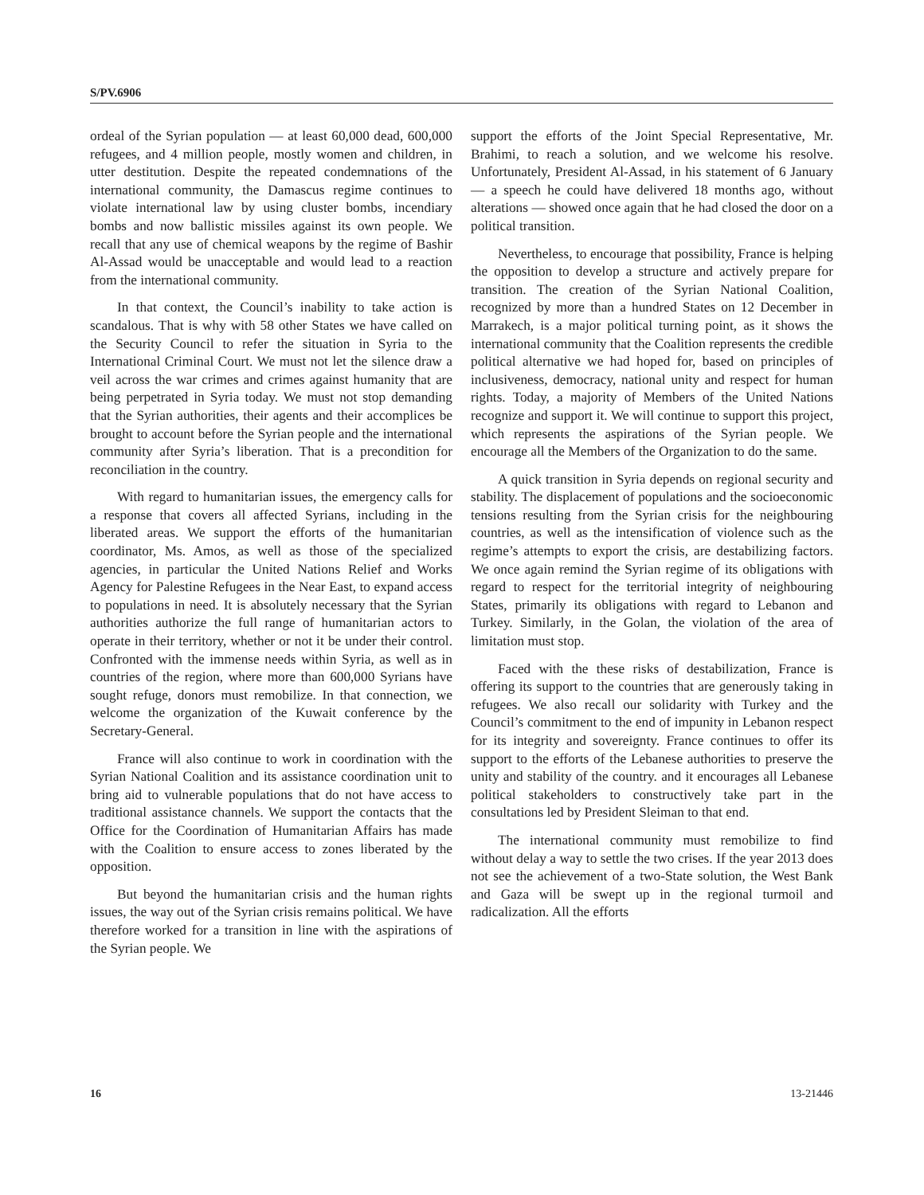S/PV.6906
ordeal of the Syrian population — at least 60,000 dead, 600,000 refugees, and 4 million people, mostly women and children, in utter destitution. Despite the repeated condemnations of the international community, the Damascus regime continues to violate international law by using cluster bombs, incendiary bombs and now ballistic missiles against its own people. We recall that any use of chemical weapons by the regime of Bashir Al-Assad would be unacceptable and would lead to a reaction from the international community.
In that context, the Council’s inability to take action is scandalous. That is why with 58 other States we have called on the Security Council to refer the situation in Syria to the International Criminal Court. We must not let the silence draw a veil across the war crimes and crimes against humanity that are being perpetrated in Syria today. We must not stop demanding that the Syrian authorities, their agents and their accomplices be brought to account before the Syrian people and the international community after Syria’s liberation. That is a precondition for reconciliation in the country.
With regard to humanitarian issues, the emergency calls for a response that covers all affected Syrians, including in the liberated areas. We support the efforts of the humanitarian coordinator, Ms. Amos, as well as those of the specialized agencies, in particular the United Nations Relief and Works Agency for Palestine Refugees in the Near East, to expand access to populations in need. It is absolutely necessary that the Syrian authorities authorize the full range of humanitarian actors to operate in their territory, whether or not it be under their control. Confronted with the immense needs within Syria, as well as in countries of the region, where more than 600,000 Syrians have sought refuge, donors must remobilize. In that connection, we welcome the organization of the Kuwait conference by the Secretary-General.
France will also continue to work in coordination with the Syrian National Coalition and its assistance coordination unit to bring aid to vulnerable populations that do not have access to traditional assistance channels. We support the contacts that the Office for the Coordination of Humanitarian Affairs has made with the Coalition to ensure access to zones liberated by the opposition.
But beyond the humanitarian crisis and the human rights issues, the way out of the Syrian crisis remains political. We have therefore worked for a transition in line with the aspirations of the Syrian people. We
support the efforts of the Joint Special Representative, Mr. Brahimi, to reach a solution, and we welcome his resolve. Unfortunately, President Al-Assad, in his statement of 6 January — a speech he could have delivered 18 months ago, without alterations — showed once again that he had closed the door on a political transition.
Nevertheless, to encourage that possibility, France is helping the opposition to develop a structure and actively prepare for transition. The creation of the Syrian National Coalition, recognized by more than a hundred States on 12 December in Marrakech, is a major political turning point, as it shows the international community that the Coalition represents the credible political alternative we had hoped for, based on principles of inclusiveness, democracy, national unity and respect for human rights. Today, a majority of Members of the United Nations recognize and support it. We will continue to support this project, which represents the aspirations of the Syrian people. We encourage all the Members of the Organization to do the same.
A quick transition in Syria depends on regional security and stability. The displacement of populations and the socioeconomic tensions resulting from the Syrian crisis for the neighbouring countries, as well as the intensification of violence such as the regime’s attempts to export the crisis, are destabilizing factors. We once again remind the Syrian regime of its obligations with regard to respect for the territorial integrity of neighbouring States, primarily its obligations with regard to Lebanon and Turkey. Similarly, in the Golan, the violation of the area of limitation must stop.
Faced with the these risks of destabilization, France is offering its support to the countries that are generously taking in refugees. We also recall our solidarity with Turkey and the Council’s commitment to the end of impunity in Lebanon respect for its integrity and sovereignty. France continues to offer its support to the efforts of the Lebanese authorities to preserve the unity and stability of the country. and it encourages all Lebanese political stakeholders to constructively take part in the consultations led by President Sleiman to that end.
The international community must remobilize to find without delay a way to settle the two crises. If the year 2013 does not see the achievement of a two-State solution, the West Bank and Gaza will be swept up in the regional turmoil and radicalization. All the efforts
16 13-21446